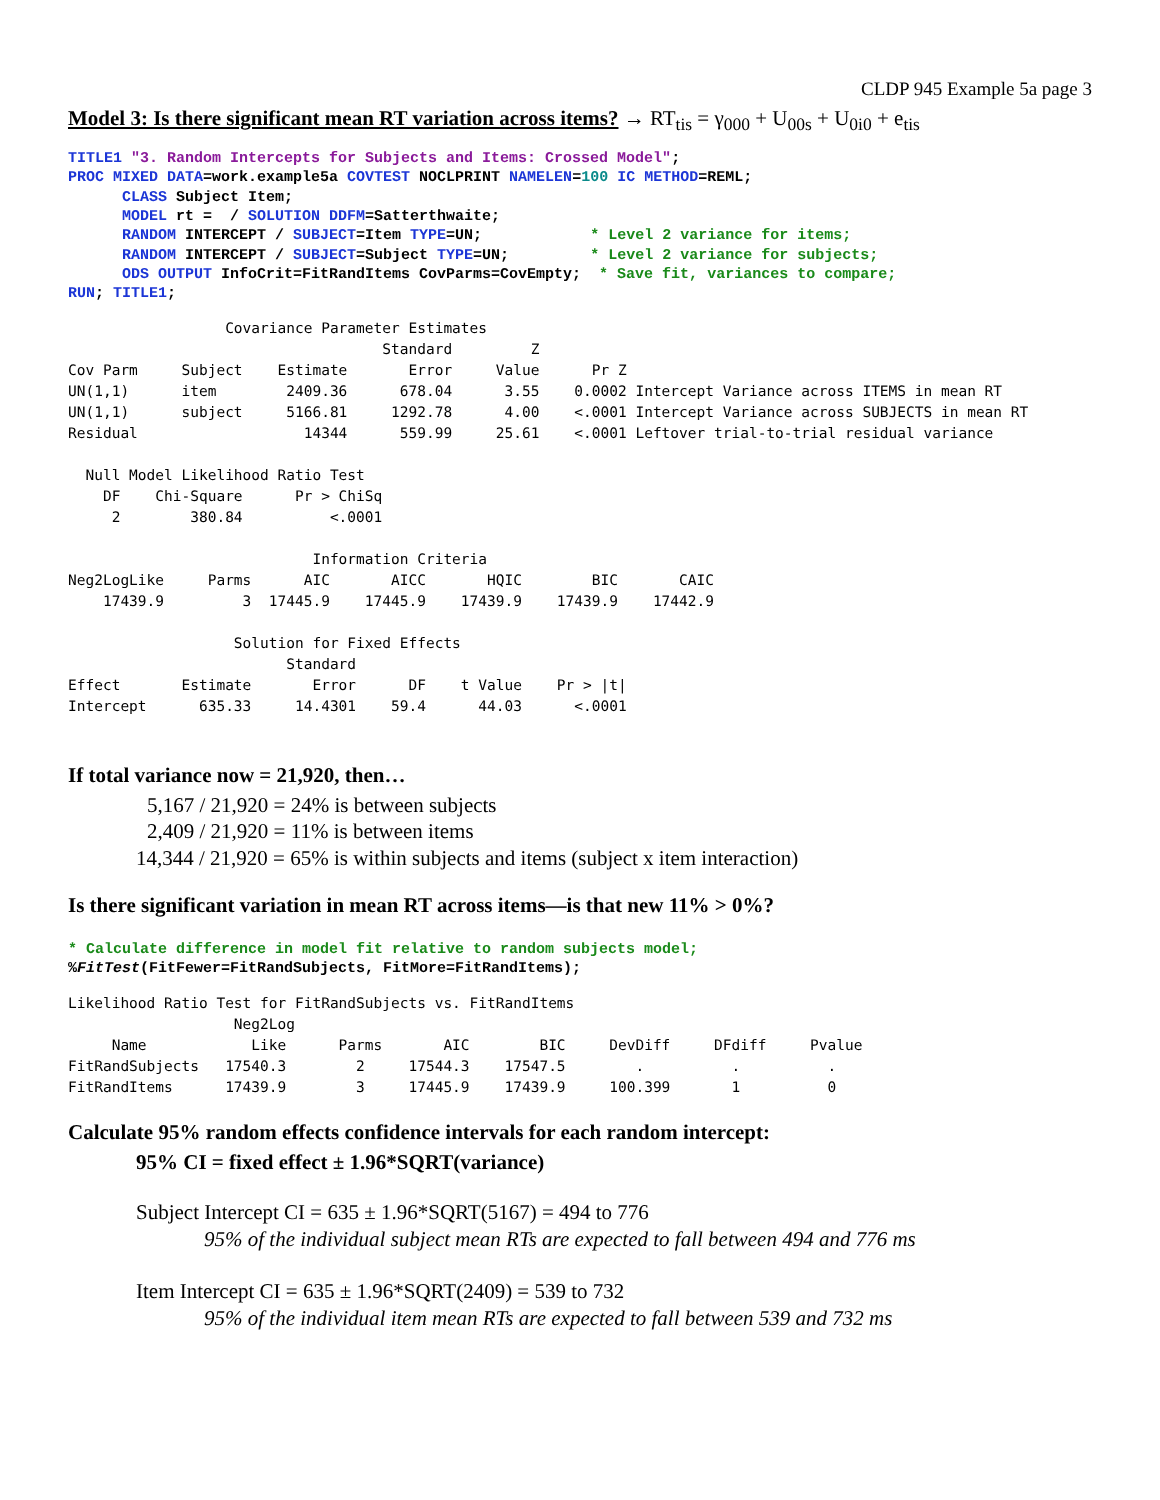CLDP 945 Example 5a page 3
Model 3: Is there significant mean RT variation across items? → RT<sub>tis</sub> = γ<sub>000</sub> + U<sub>00s</sub> + U<sub>0i0</sub> + e<sub>tis</sub>
TITLE1 "3. Random Intercepts for Subjects and Items: Crossed Model";
PROC MIXED DATA=work.example5a COVTEST NOCLPRINT NAMELEN=100 IC METHOD=REML;
      CLASS Subject Item;
      MODEL rt =  / SOLUTION DDFM=Satterthwaite;
      RANDOM INTERCEPT / SUBJECT=Item TYPE=UN;            * Level 2 variance for items;
      RANDOM INTERCEPT / SUBJECT=Subject TYPE=UN;         * Level 2 variance for subjects;
      ODS OUTPUT InfoCrit=FitRandItems CovParms=CovEmpty;  * Save fit, variances to compare;
RUN; TITLE1;
                  Covariance Parameter Estimates
                                    Standard         Z
Cov Parm     Subject    Estimate       Error     Value      Pr Z
UN(1,1)      item        2409.36      678.04      3.55    0.0002 Intercept Variance across ITEMS in mean RT
UN(1,1)      subject     5166.81     1292.78      4.00    <.0001 Intercept Variance across SUBJECTS in mean RT
Residual                   14344      559.99     25.61    <.0001 Leftover trial-to-trial residual variance

  Null Model Likelihood Ratio Test
    DF    Chi-Square      Pr > ChiSq
     2        380.84          <.0001

                            Information Criteria
Neg2LogLike     Parms      AIC       AICC       HQIC        BIC       CAIC
    17439.9         3  17445.9    17445.9    17439.9    17439.9    17442.9

                   Solution for Fixed Effects
                         Standard
Effect       Estimate       Error      DF    t Value    Pr > |t|
Intercept      635.33     14.4301    59.4      44.03      <.0001
If total variance now = 21,920, then…
5,167 / 21,920 = 24% is between subjects
2,409 / 21,920 = 11% is between items
14,344 / 21,920 = 65% is within subjects and items (subject x item interaction)
Is there significant variation in mean RT across items—is that new 11% > 0%?
* Calculate difference in model fit relative to random subjects model;
%FitTest(FitFewer=FitRandSubjects, FitMore=FitRandItems);
Likelihood Ratio Test for FitRandSubjects vs. FitRandItems
                   Neg2Log
     Name            Like      Parms       AIC        BIC     DevDiff     DFdiff     Pvalue
FitRandSubjects   17540.3        2     17544.3    17547.5        .          .          .
FitRandItems      17439.9        3     17445.9    17439.9     100.399       1          0
Calculate 95% random effects confidence intervals for each random intercept:
95% CI = fixed effect ± 1.96*SQRT(variance)
Subject Intercept CI = 635 ± 1.96*SQRT(5167) = 494 to 776
95% of the individual subject mean RTs are expected to fall between 494 and 776 ms
Item Intercept CI = 635 ± 1.96*SQRT(2409) = 539 to 732
95% of the individual item mean RTs are expected to fall between 539 and 732 ms